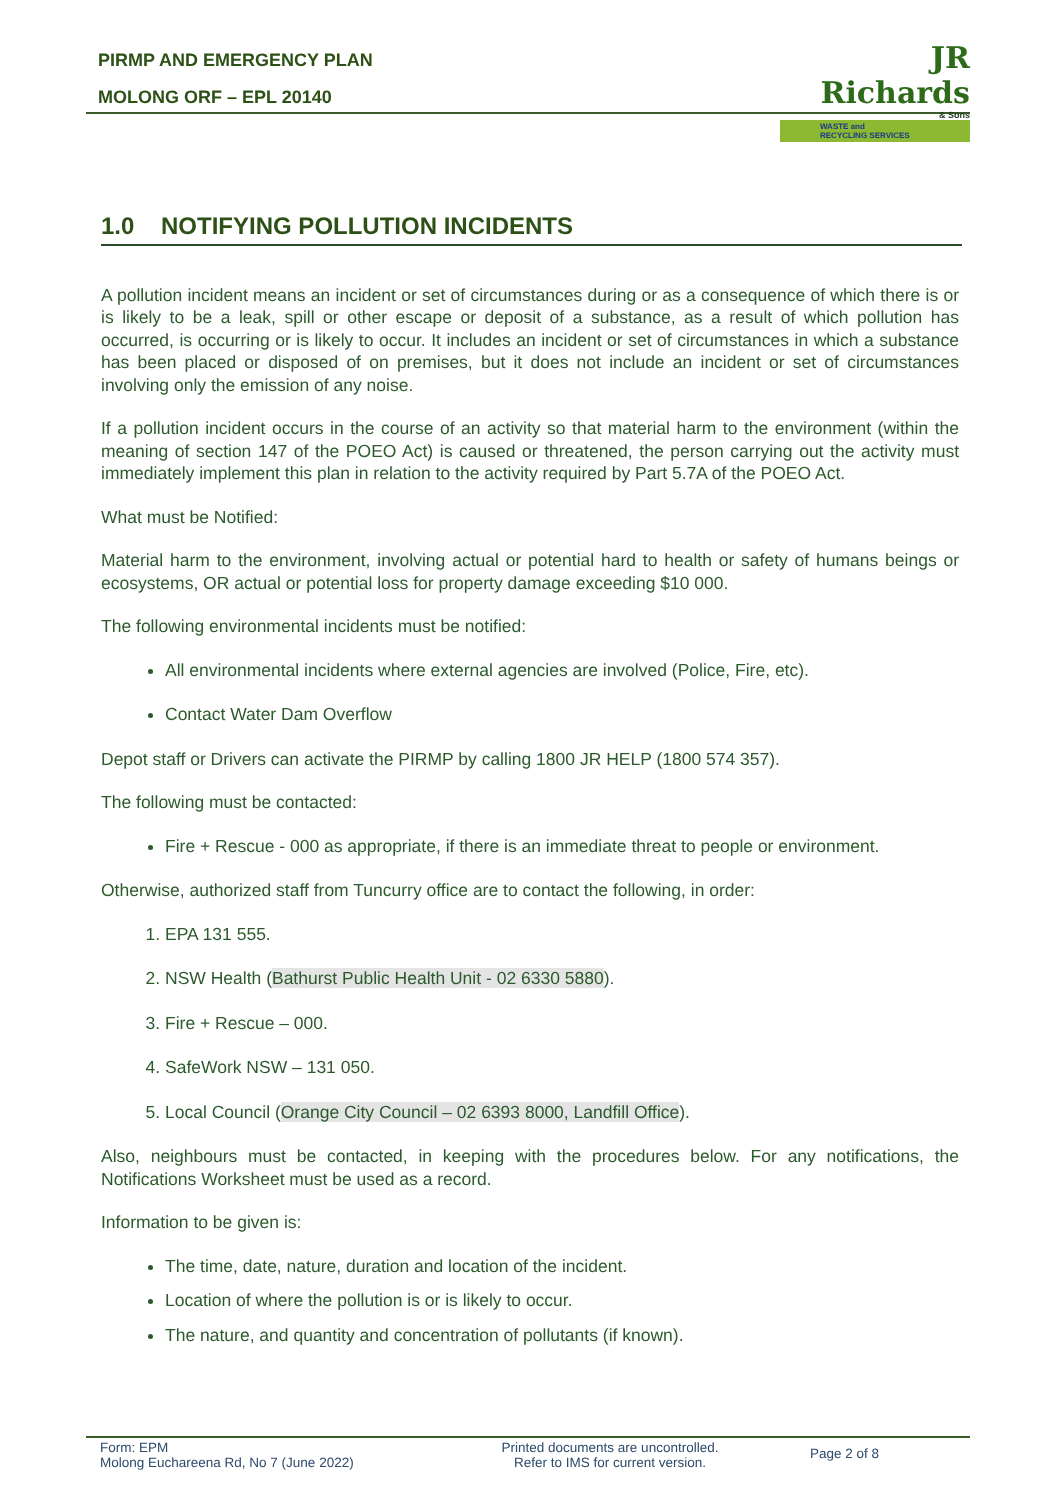PIRMP AND EMERGENCY PLAN
MOLONG ORF – EPL 20140
JR Richards
& Sons
WASTE and
RECYCLING SERVICES
1.0 NOTIFYING POLLUTION INCIDENTS
A pollution incident means an incident or set of circumstances during or as a consequence of which there is or is likely to be a leak, spill or other escape or deposit of a substance, as a result of which pollution has occurred, is occurring or is likely to occur. It includes an incident or set of circumstances in which a substance has been placed or disposed of on premises, but it does not include an incident or set of circumstances involving only the emission of any noise.
If a pollution incident occurs in the course of an activity so that material harm to the environment (within the meaning of section 147 of the POEO Act) is caused or threatened, the person carrying out the activity must immediately implement this plan in relation to the activity required by Part 5.7A of the POEO Act.
What must be Notified:
Material harm to the environment, involving actual or potential hard to health or safety of humans beings or ecosystems, OR actual or potential loss for property damage exceeding $10 000.
The following environmental incidents must be notified:
All environmental incidents where external agencies are involved (Police, Fire, etc).
Contact Water Dam Overflow
Depot staff or Drivers can activate the PIRMP by calling 1800 JR HELP (1800 574 357).
The following must be contacted:
Fire + Rescue - 000 as appropriate, if there is an immediate threat to people or environment.
Otherwise, authorized staff from Tuncurry office are to contact the following, in order:
1. EPA 131 555.
2. NSW Health (Bathurst Public Health Unit - 02 6330 5880).
3. Fire + Rescue – 000.
4. SafeWork NSW – 131 050.
5. Local Council (Orange City Council – 02 6393 8000, Landfill Office).
Also, neighbours must be contacted, in keeping with the procedures below. For any notifications, the Notifications Worksheet must be used as a record.
Information to be given is:
The time, date, nature, duration and location of the incident.
Location of where the pollution is or is likely to occur.
The nature, and quantity and concentration of pollutants (if known).
Form: EPM
Molong Euchareena Rd, No 7 (June 2022)
Printed documents are uncontrolled.
Refer to IMS for current version.
Page 2 of 8